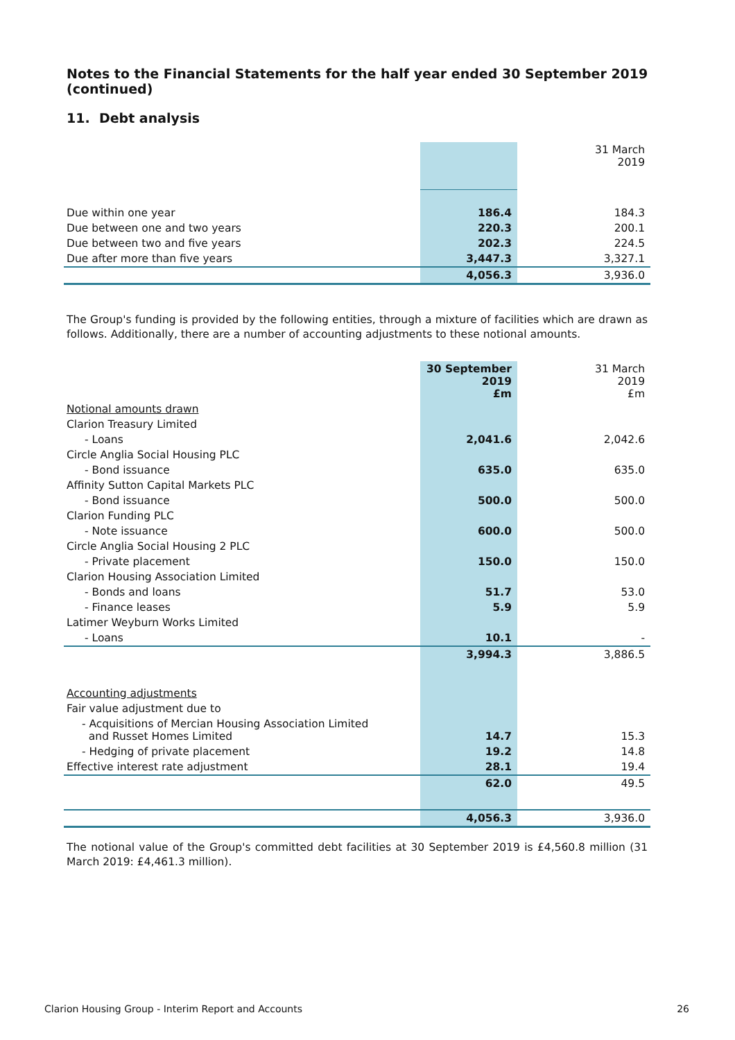Notes to the Financial Statements for the half year ended 30 September 2019 (continued)
11. Debt analysis
| | | 31 March 2019 |
| --- | --- | --- |
| Due within one year | 186.4 | 184.3 |
| Due between one and two years | 220.3 | 200.1 |
| Due between two and five years | 202.3 | 224.5 |
| Due after more than five years | 3,447.3 | 3,327.1 |
| | 4,056.3 | 3,936.0 |
The Group's funding is provided by the following entities, through a mixture of facilities which are drawn as follows. Additionally, there are a number of accounting adjustments to these notional amounts.
| | 30 September 2019 £m | 31 March 2019 £m |
| --- | --- | --- |
| Notional amounts drawn | | |
| Clarion Treasury Limited | | |
| - Loans | 2,041.6 | 2,042.6 |
| Circle Anglia Social Housing PLC | | |
| - Bond issuance | 635.0 | 635.0 |
| Affinity Sutton Capital Markets PLC | | |
| - Bond issuance | 500.0 | 500.0 |
| Clarion Funding PLC | | |
| - Note issuance | 600.0 | 500.0 |
| Circle Anglia Social Housing 2 PLC | | |
| - Private placement | 150.0 | 150.0 |
| Clarion Housing Association Limited | | |
| - Bonds and loans | 51.7 | 53.0 |
| - Finance leases | 5.9 | 5.9 |
| Latimer Weyburn Works Limited | | |
| - Loans | 10.1 | - |
| | 3,994.3 | 3,886.5 |
| Accounting adjustments | | |
| Fair value adjustment due to | | |
| - Acquisitions of Mercian Housing Association Limited and Russet Homes Limited | 14.7 | 15.3 |
| - Hedging of private placement | 19.2 | 14.8 |
| Effective interest rate adjustment | 28.1 | 19.4 |
| | 62.0 | 49.5 |
| | 4,056.3 | 3,936.0 |
The notional value of the Group's committed debt facilities at 30 September 2019 is £4,560.8 million (31 March 2019: £4,461.3 million).
Clarion Housing Group - Interim Report and Accounts 26